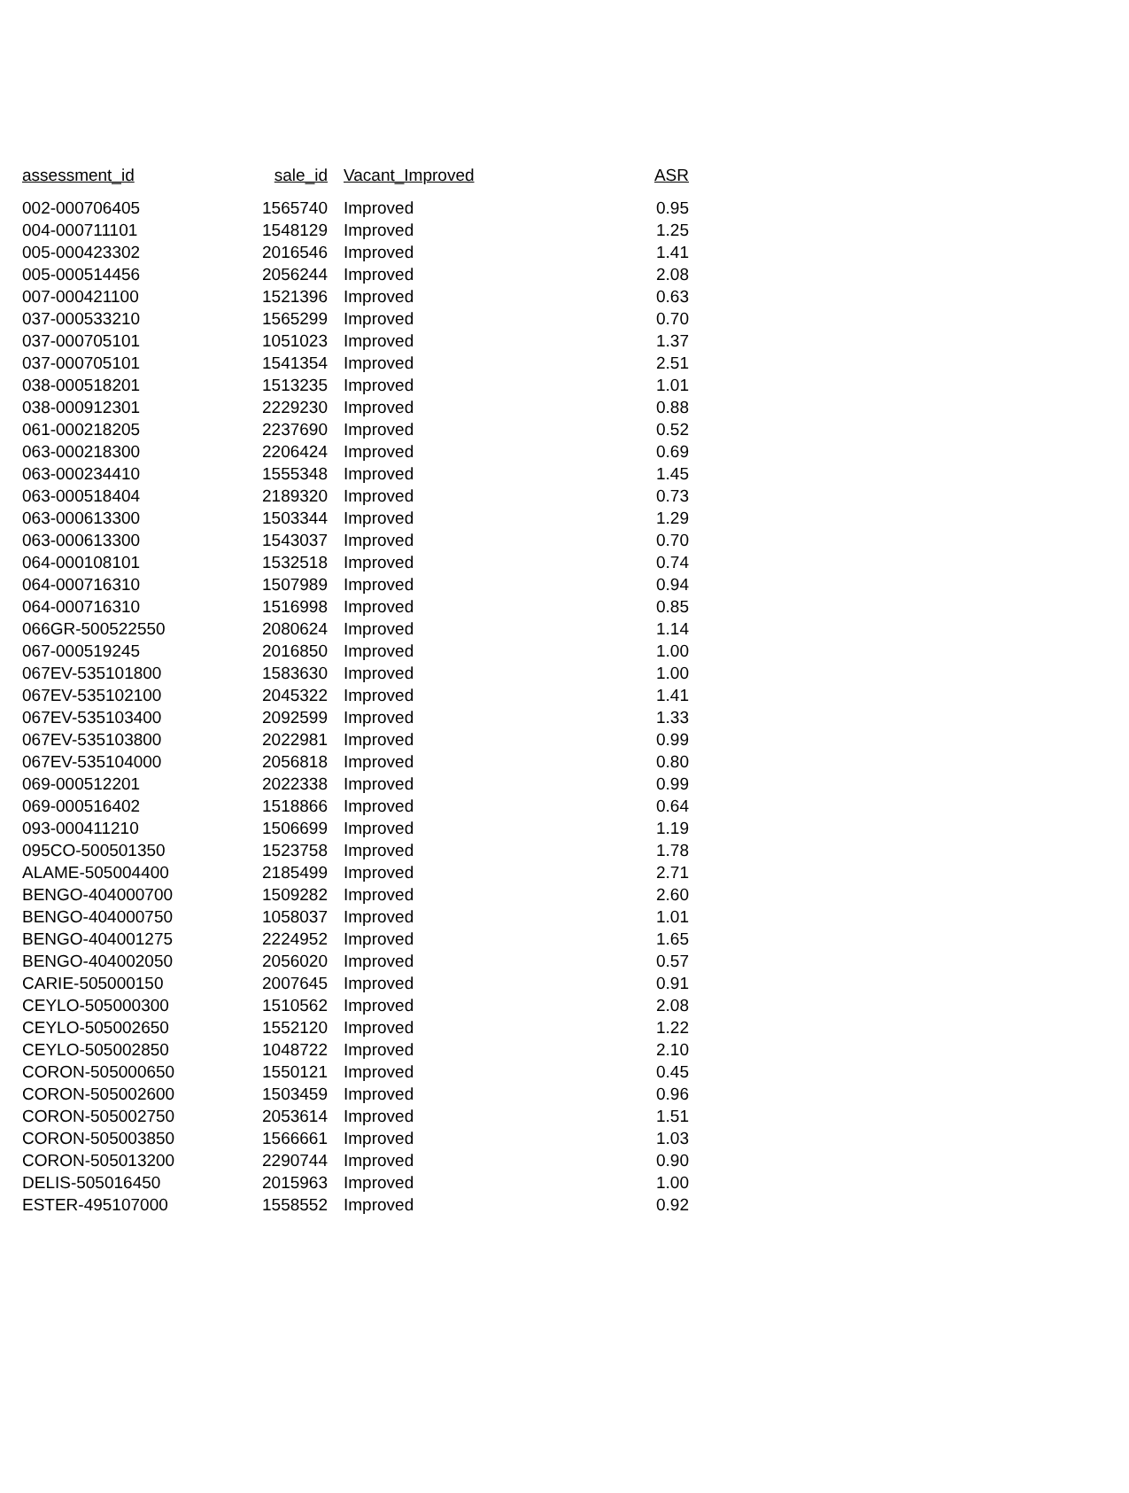| assessment_id | sale_id | Vacant_Improved | ASR |
| --- | --- | --- | --- |
| 002-000706405 | 1565740 | Improved | 0.95 |
| 004-000711101 | 1548129 | Improved | 1.25 |
| 005-000423302 | 2016546 | Improved | 1.41 |
| 005-000514456 | 2056244 | Improved | 2.08 |
| 007-000421100 | 1521396 | Improved | 0.63 |
| 037-000533210 | 1565299 | Improved | 0.70 |
| 037-000705101 | 1051023 | Improved | 1.37 |
| 037-000705101 | 1541354 | Improved | 2.51 |
| 038-000518201 | 1513235 | Improved | 1.01 |
| 038-000912301 | 2229230 | Improved | 0.88 |
| 061-000218205 | 2237690 | Improved | 0.52 |
| 063-000218300 | 2206424 | Improved | 0.69 |
| 063-000234410 | 1555348 | Improved | 1.45 |
| 063-000518404 | 2189320 | Improved | 0.73 |
| 063-000613300 | 1503344 | Improved | 1.29 |
| 063-000613300 | 1543037 | Improved | 0.70 |
| 064-000108101 | 1532518 | Improved | 0.74 |
| 064-000716310 | 1507989 | Improved | 0.94 |
| 064-000716310 | 1516998 | Improved | 0.85 |
| 066GR-500522550 | 2080624 | Improved | 1.14 |
| 067-000519245 | 2016850 | Improved | 1.00 |
| 067EV-535101800 | 1583630 | Improved | 1.00 |
| 067EV-535102100 | 2045322 | Improved | 1.41 |
| 067EV-535103400 | 2092599 | Improved | 1.33 |
| 067EV-535103800 | 2022981 | Improved | 0.99 |
| 067EV-535104000 | 2056818 | Improved | 0.80 |
| 069-000512201 | 2022338 | Improved | 0.99 |
| 069-000516402 | 1518866 | Improved | 0.64 |
| 093-000411210 | 1506699 | Improved | 1.19 |
| 095CO-500501350 | 1523758 | Improved | 1.78 |
| ALAME-505004400 | 2185499 | Improved | 2.71 |
| BENGO-404000700 | 1509282 | Improved | 2.60 |
| BENGO-404000750 | 1058037 | Improved | 1.01 |
| BENGO-404001275 | 2224952 | Improved | 1.65 |
| BENGO-404002050 | 2056020 | Improved | 0.57 |
| CARIE-505000150 | 2007645 | Improved | 0.91 |
| CEYLO-505000300 | 1510562 | Improved | 2.08 |
| CEYLO-505002650 | 1552120 | Improved | 1.22 |
| CEYLO-505002850 | 1048722 | Improved | 2.10 |
| CORON-505000650 | 1550121 | Improved | 0.45 |
| CORON-505002600 | 1503459 | Improved | 0.96 |
| CORON-505002750 | 2053614 | Improved | 1.51 |
| CORON-505003850 | 1566661 | Improved | 1.03 |
| CORON-505013200 | 2290744 | Improved | 0.90 |
| DELIS-505016450 | 2015963 | Improved | 1.00 |
| ESTER-495107000 | 1558552 | Improved | 0.92 |